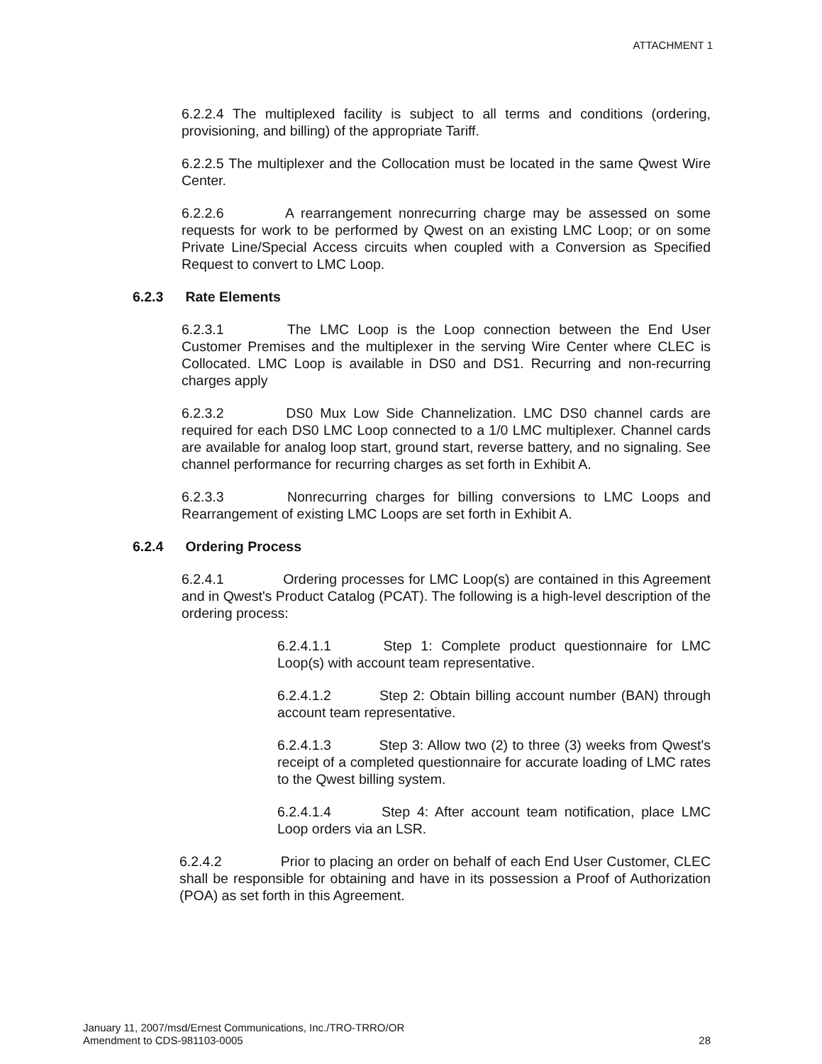ATTACHMENT 1
6.2.2.4 The multiplexed facility is subject to all terms and conditions (ordering, provisioning, and billing) of the appropriate Tariff.
6.2.2.5 The multiplexer and the Collocation must be located in the same Qwest Wire Center.
6.2.2.6 A rearrangement nonrecurring charge may be assessed on some requests for work to be performed by Qwest on an existing LMC Loop; or on some Private Line/Special Access circuits when coupled with a Conversion as Specified Request to convert to LMC Loop.
6.2.3 Rate Elements
6.2.3.1 The LMC Loop is the Loop connection between the End User Customer Premises and the multiplexer in the serving Wire Center where CLEC is Collocated. LMC Loop is available in DS0 and DS1. Recurring and non-recurring charges apply
6.2.3.2 DS0 Mux Low Side Channelization. LMC DS0 channel cards are required for each DS0 LMC Loop connected to a 1/0 LMC multiplexer. Channel cards are available for analog loop start, ground start, reverse battery, and no signaling. See channel performance for recurring charges as set forth in Exhibit A.
6.2.3.3 Nonrecurring charges for billing conversions to LMC Loops and Rearrangement of existing LMC Loops are set forth in Exhibit A.
6.2.4 Ordering Process
6.2.4.1 Ordering processes for LMC Loop(s) are contained in this Agreement and in Qwest's Product Catalog (PCAT). The following is a high-level description of the ordering process:
6.2.4.1.1 Step 1: Complete product questionnaire for LMC Loop(s) with account team representative.
6.2.4.1.2 Step 2: Obtain billing account number (BAN) through account team representative.
6.2.4.1.3 Step 3: Allow two (2) to three (3) weeks from Qwest's receipt of a completed questionnaire for accurate loading of LMC rates to the Qwest billing system.
6.2.4.1.4 Step 4: After account team notification, place LMC Loop orders via an LSR.
6.2.4.2 Prior to placing an order on behalf of each End User Customer, CLEC shall be responsible for obtaining and have in its possession a Proof of Authorization (POA) as set forth in this Agreement.
January 11, 2007/msd/Ernest Communications, Inc./TRO-TRRO/OR
Amendment to CDS-981103-0005
28